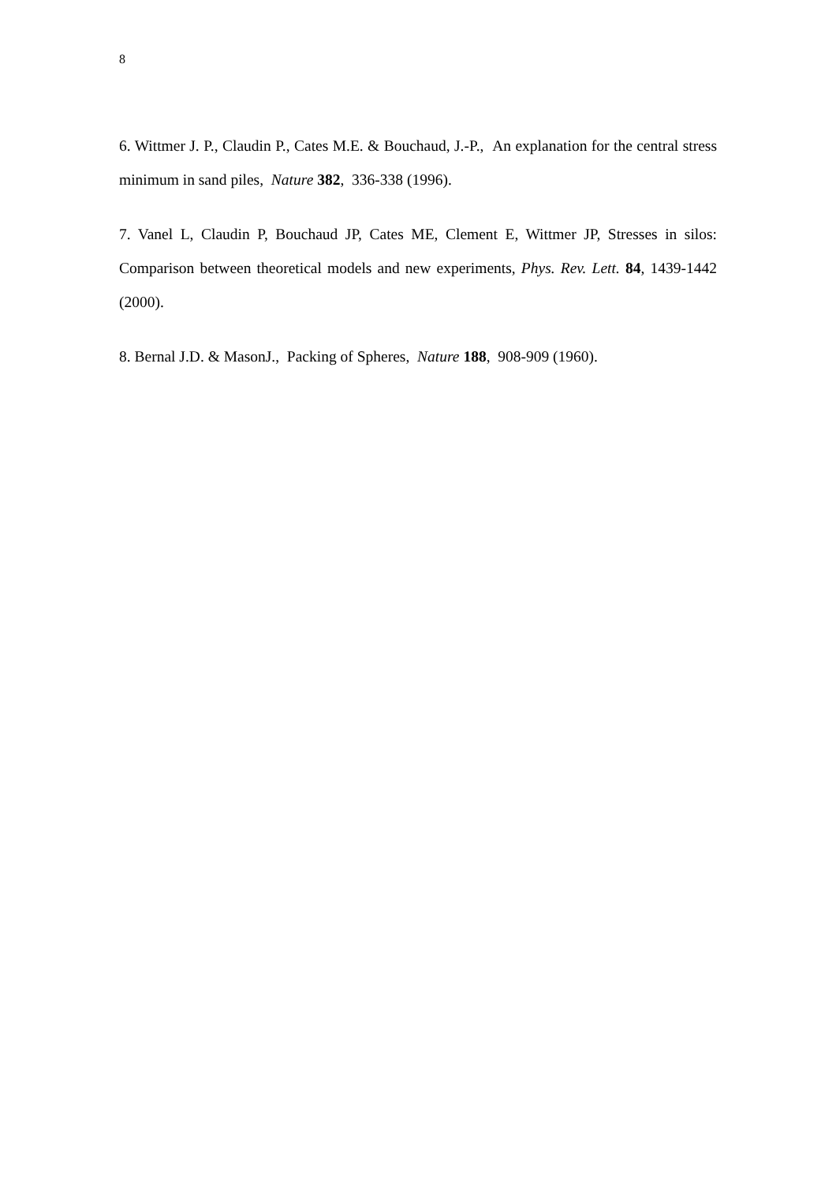8
6. Wittmer J. P., Claudin P., Cates M.E. & Bouchaud, J.-P., An explanation for the central stress minimum in sand piles, Nature 382, 336-338 (1996).
7. Vanel L, Claudin P, Bouchaud JP, Cates ME, Clement E, Wittmer JP, Stresses in silos: Comparison between theoretical models and new experiments, Phys. Rev. Lett. 84, 1439-1442 (2000).
8. Bernal J.D. & MasonJ., Packing of Spheres, Nature 188, 908-909 (1960).